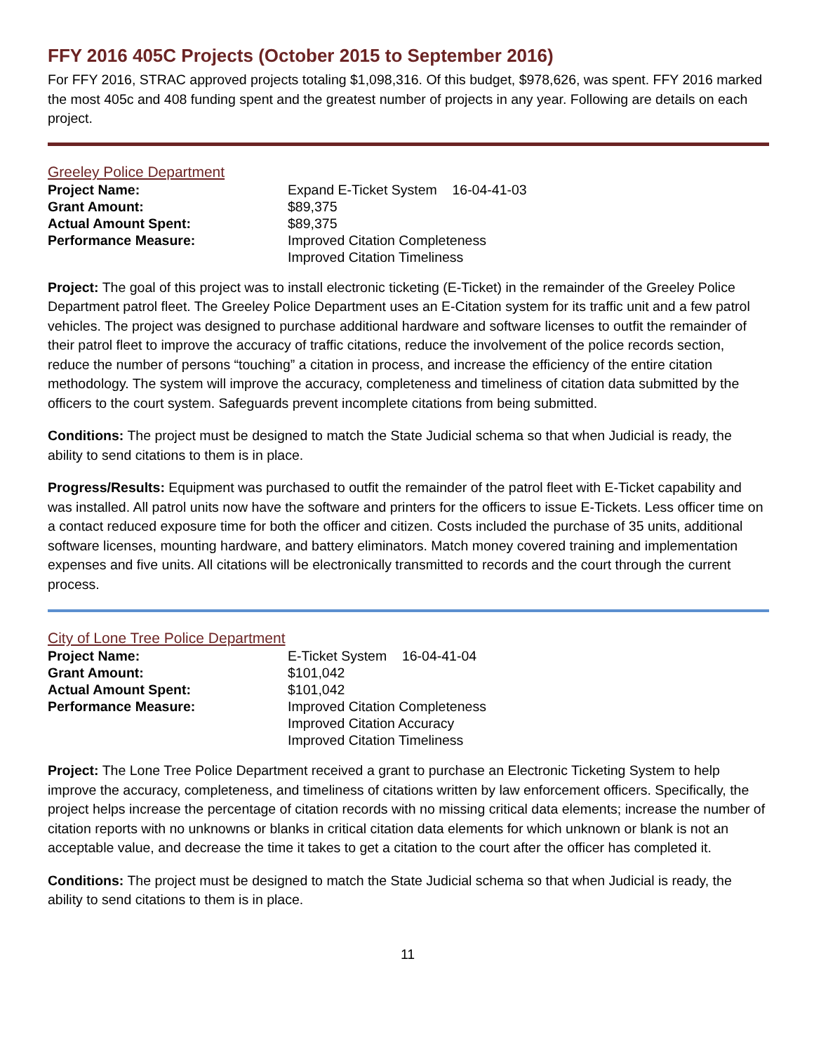FFY 2016 405C Projects (October 2015 to September 2016)
For FFY 2016, STRAC approved projects totaling $1,098,316. Of this budget, $978,626, was spent. FFY 2016 marked the most 405c and 408 funding spent and the greatest number of projects in any year. Following are details on each project.
Greeley Police Department
Project Name:
Expand E-Ticket System 16-04-41-03
Grant Amount:
$89,375
Actual Amount Spent:
$89,375
Performance Measure:
Improved Citation Completeness
Improved Citation Timeliness
Project: The goal of this project was to install electronic ticketing (E-Ticket) in the remainder of the Greeley Police Department patrol fleet. The Greeley Police Department uses an E-Citation system for its traffic unit and a few patrol vehicles. The project was designed to purchase additional hardware and software licenses to outfit the remainder of their patrol fleet to improve the accuracy of traffic citations, reduce the involvement of the police records section, reduce the number of persons “touching” a citation in process, and increase the efficiency of the entire citation methodology. The system will improve the accuracy, completeness and timeliness of citation data submitted by the officers to the court system. Safeguards prevent incomplete citations from being submitted.
Conditions: The project must be designed to match the State Judicial schema so that when Judicial is ready, the ability to send citations to them is in place.
Progress/Results: Equipment was purchased to outfit the remainder of the patrol fleet with E-Ticket capability and was installed. All patrol units now have the software and printers for the officers to issue E-Tickets. Less officer time on a contact reduced exposure time for both the officer and citizen. Costs included the purchase of 35 units, additional software licenses, mounting hardware, and battery eliminators. Match money covered training and implementation expenses and five units. All citations will be electronically transmitted to records and the court through the current process.
City of Lone Tree Police Department
Project Name:
E-Ticket System 16-04-41-04
Grant Amount:
$101,042
Actual Amount Spent:
$101,042
Performance Measure:
Improved Citation Completeness
Improved Citation Accuracy
Improved Citation Timeliness
Project: The Lone Tree Police Department received a grant to purchase an Electronic Ticketing System to help improve the accuracy, completeness, and timeliness of citations written by law enforcement officers. Specifically, the project helps increase the percentage of citation records with no missing critical data elements; increase the number of citation reports with no unknowns or blanks in critical citation data elements for which unknown or blank is not an acceptable value, and decrease the time it takes to get a citation to the court after the officer has completed it.
Conditions: The project must be designed to match the State Judicial schema so that when Judicial is ready, the ability to send citations to them is in place.
11